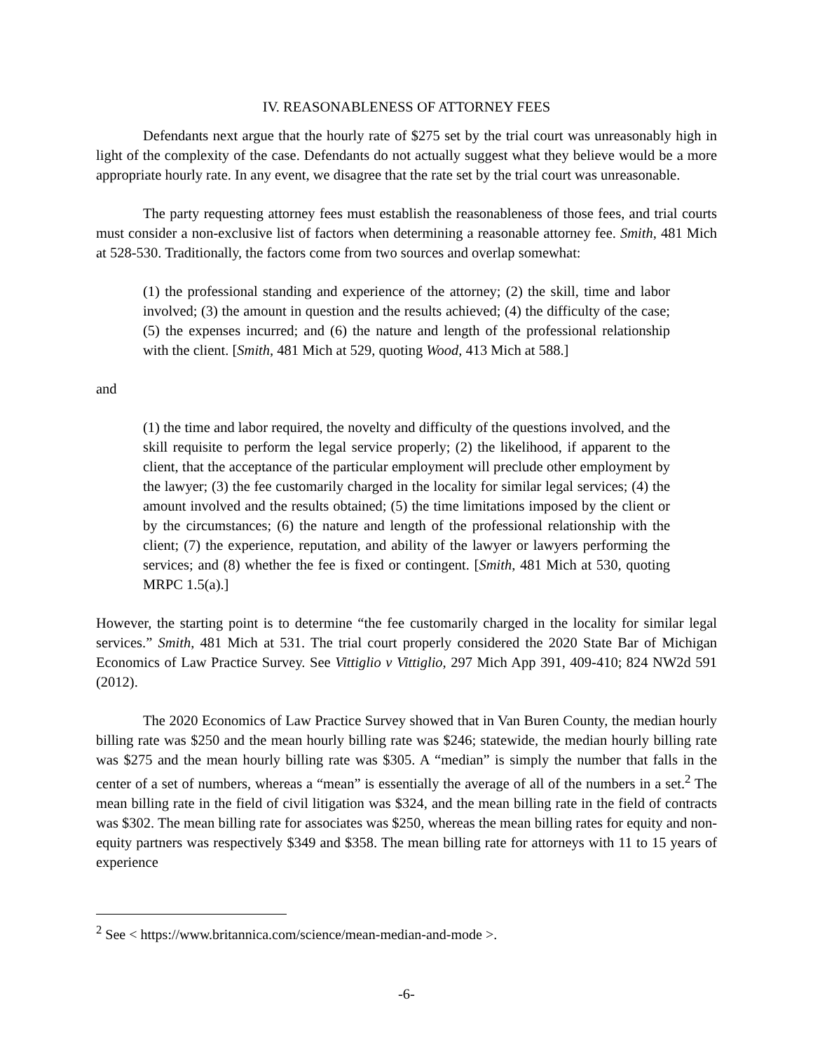IV. REASONABLENESS OF ATTORNEY FEES
Defendants next argue that the hourly rate of $275 set by the trial court was unreasonably high in light of the complexity of the case. Defendants do not actually suggest what they believe would be a more appropriate hourly rate. In any event, we disagree that the rate set by the trial court was unreasonable.
The party requesting attorney fees must establish the reasonableness of those fees, and trial courts must consider a non-exclusive list of factors when determining a reasonable attorney fee. Smith, 481 Mich at 528-530. Traditionally, the factors come from two sources and overlap somewhat:
(1) the professional standing and experience of the attorney; (2) the skill, time and labor involved; (3) the amount in question and the results achieved; (4) the difficulty of the case; (5) the expenses incurred; and (6) the nature and length of the professional relationship with the client. [Smith, 481 Mich at 529, quoting Wood, 413 Mich at 588.]
and
(1) the time and labor required, the novelty and difficulty of the questions involved, and the skill requisite to perform the legal service properly; (2) the likelihood, if apparent to the client, that the acceptance of the particular employment will preclude other employment by the lawyer; (3) the fee customarily charged in the locality for similar legal services; (4) the amount involved and the results obtained; (5) the time limitations imposed by the client or by the circumstances; (6) the nature and length of the professional relationship with the client; (7) the experience, reputation, and ability of the lawyer or lawyers performing the services; and (8) whether the fee is fixed or contingent. [Smith, 481 Mich at 530, quoting MRPC 1.5(a).]
However, the starting point is to determine “the fee customarily charged in the locality for similar legal services.” Smith, 481 Mich at 531. The trial court properly considered the 2020 State Bar of Michigan Economics of Law Practice Survey. See Vittiglio v Vittiglio, 297 Mich App 391, 409-410; 824 NW2d 591 (2012).
The 2020 Economics of Law Practice Survey showed that in Van Buren County, the median hourly billing rate was $250 and the mean hourly billing rate was $246; statewide, the median hourly billing rate was $275 and the mean hourly billing rate was $305. A “median” is simply the number that falls in the center of a set of numbers, whereas a “mean” is essentially the average of all of the numbers in a set.<sup>2</sup> The mean billing rate in the field of civil litigation was $324, and the mean billing rate in the field of contracts was $302. The mean billing rate for associates was $250, whereas the mean billing rates for equity and non-equity partners was respectively $349 and $358. The mean billing rate for attorneys with 11 to 15 years of experience
<sup>2</sup> See < https://www.britannica.com/science/mean-median-and-mode >.
-6-